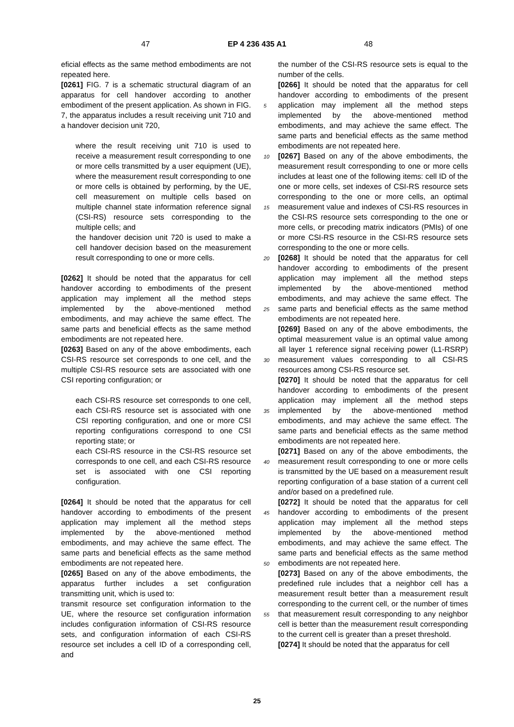47 EP 4 236 435 A1 48
eficial effects as the same method embodiments are not repeated here.
[0261] FIG. 7 is a schematic structural diagram of an apparatus for cell handover according to another embodiment of the present application. As shown in FIG. 7, the apparatus includes a result receiving unit 710 and a handover decision unit 720,
where the result receiving unit 710 is used to receive a measurement result corresponding to one or more cells transmitted by a user equipment (UE), where the measurement result corresponding to one or more cells is obtained by performing, by the UE, cell measurement on multiple cells based on multiple channel state information reference signal (CSI-RS) resource sets corresponding to the multiple cells; and
the handover decision unit 720 is used to make a cell handover decision based on the measurement result corresponding to one or more cells.
[0262] It should be noted that the apparatus for cell handover according to embodiments of the present application may implement all the method steps implemented by the above-mentioned method embodiments, and may achieve the same effect. The same parts and beneficial effects as the same method embodiments are not repeated here.
[0263] Based on any of the above embodiments, each CSI-RS resource set corresponds to one cell, and the multiple CSI-RS resource sets are associated with one CSI reporting configuration; or
each CSI-RS resource set corresponds to one cell, each CSI-RS resource set is associated with one CSI reporting configuration, and one or more CSI reporting configurations correspond to one CSI reporting state; or
each CSI-RS resource in the CSI-RS resource set corresponds to one cell, and each CSI-RS resource set is associated with one CSI reporting configuration.
[0264] It should be noted that the apparatus for cell handover according to embodiments of the present application may implement all the method steps implemented by the above-mentioned method embodiments, and may achieve the same effect. The same parts and beneficial effects as the same method embodiments are not repeated here.
[0265] Based on any of the above embodiments, the apparatus further includes a set configuration transmitting unit, which is used to:
transmit resource set configuration information to the UE, where the resource set configuration information includes configuration information of CSI-RS resource sets, and configuration information of each CSI-RS resource set includes a cell ID of a corresponding cell, and
the number of the CSI-RS resource sets is equal to the number of the cells.
[0266] It should be noted that the apparatus for cell handover according to embodiments of the present application may implement all the method steps implemented by the above-mentioned method embodiments, and may achieve the same effect. The same parts and beneficial effects as the same method embodiments are not repeated here.
[0267] Based on any of the above embodiments, the measurement result corresponding to one or more cells includes at least one of the following items: cell ID of the one or more cells, set indexes of CSI-RS resource sets corresponding to the one or more cells, an optimal measurement value and indexes of CSI-RS resources in the CSI-RS resource sets corresponding to the one or more cells, or precoding matrix indicators (PMIs) of one or more CSI-RS resource in the CSI-RS resource sets corresponding to the one or more cells.
[0268] It should be noted that the apparatus for cell handover according to embodiments of the present application may implement all the method steps implemented by the above-mentioned method embodiments, and may achieve the same effect. The same parts and beneficial effects as the same method embodiments are not repeated here.
[0269] Based on any of the above embodiments, the optimal measurement value is an optimal value among all layer 1 reference signal receiving power (L1-RSRP) measurement values corresponding to all CSI-RS resources among CSI-RS resource set.
[0270] It should be noted that the apparatus for cell handover according to embodiments of the present application may implement all the method steps implemented by the above-mentioned method embodiments, and may achieve the same effect. The same parts and beneficial effects as the same method embodiments are not repeated here.
[0271] Based on any of the above embodiments, the measurement result corresponding to one or more cells is transmitted by the UE based on a measurement result reporting configuration of a base station of a current cell and/or based on a predefined rule.
[0272] It should be noted that the apparatus for cell handover according to embodiments of the present application may implement all the method steps implemented by the above-mentioned method embodiments, and may achieve the same effect. The same parts and beneficial effects as the same method embodiments are not repeated here.
[0273] Based on any of the above embodiments, the predefined rule includes that a neighbor cell has a measurement result better than a measurement result corresponding to the current cell, or the number of times that measurement result corresponding to any neighbor cell is better than the measurement result corresponding to the current cell is greater than a preset threshold.
[0274] It should be noted that the apparatus for cell
5
10
15
20
25
30
35
40
45
50
55
25